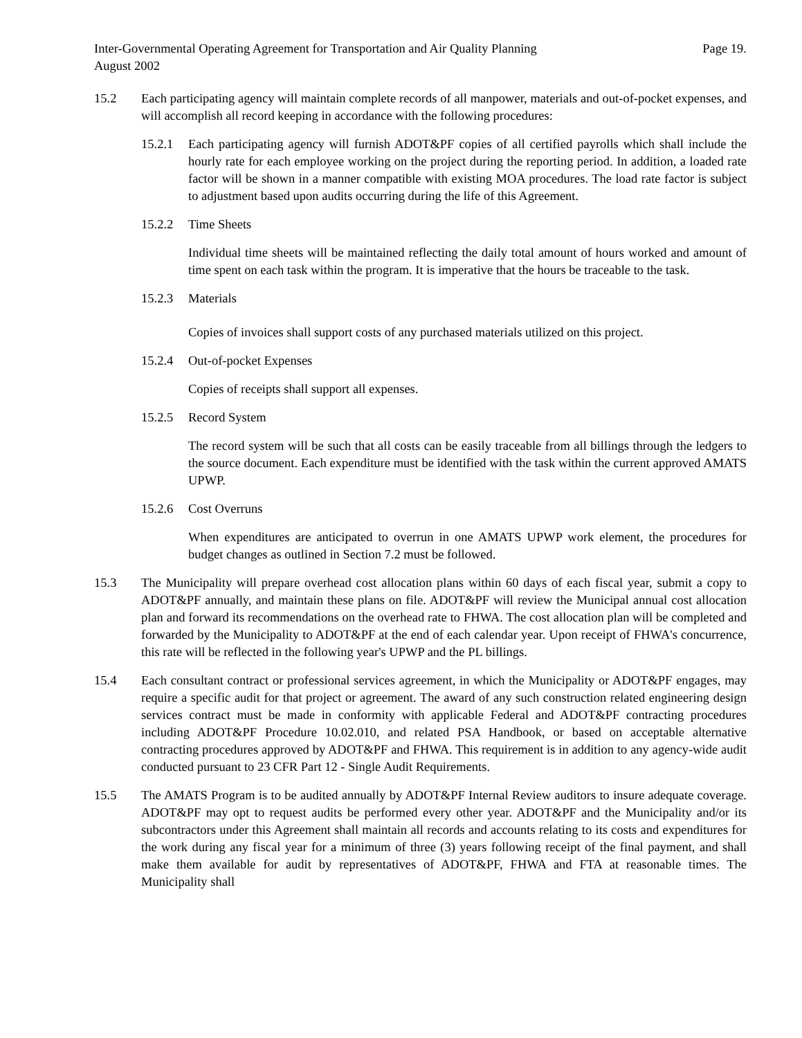Inter-Governmental Operating Agreement for Transportation and Air Quality Planning
August 2002
Page 19.
15.2 Each participating agency will maintain complete records of all manpower, materials and out-of-pocket expenses, and will accomplish all record keeping in accordance with the following procedures:
15.2.1 Each participating agency will furnish ADOT&PF copies of all certified payrolls which shall include the hourly rate for each employee working on the project during the reporting period. In addition, a loaded rate factor will be shown in a manner compatible with existing MOA procedures. The load rate factor is subject to adjustment based upon audits occurring during the life of this Agreement.
15.2.2 Time Sheets
Individual time sheets will be maintained reflecting the daily total amount of hours worked and amount of time spent on each task within the program. It is imperative that the hours be traceable to the task.
15.2.3 Materials
Copies of invoices shall support costs of any purchased materials utilized on this project.
15.2.4 Out-of-pocket Expenses
Copies of receipts shall support all expenses.
15.2.5 Record System
The record system will be such that all costs can be easily traceable from all billings through the ledgers to the source document. Each expenditure must be identified with the task within the current approved AMATS UPWP.
15.2.6 Cost Overruns
When expenditures are anticipated to overrun in one AMATS UPWP work element, the procedures for budget changes as outlined in Section 7.2 must be followed.
15.3 The Municipality will prepare overhead cost allocation plans within 60 days of each fiscal year, submit a copy to ADOT&PF annually, and maintain these plans on file. ADOT&PF will review the Municipal annual cost allocation plan and forward its recommendations on the overhead rate to FHWA. The cost allocation plan will be completed and forwarded by the Municipality to ADOT&PF at the end of each calendar year. Upon receipt of FHWA's concurrence, this rate will be reflected in the following year's UPWP and the PL billings.
15.4 Each consultant contract or professional services agreement, in which the Municipality or ADOT&PF engages, may require a specific audit for that project or agreement. The award of any such construction related engineering design services contract must be made in conformity with applicable Federal and ADOT&PF contracting procedures including ADOT&PF Procedure 10.02.010, and related PSA Handbook, or based on acceptable alternative contracting procedures approved by ADOT&PF and FHWA. This requirement is in addition to any agency-wide audit conducted pursuant to 23 CFR Part 12 - Single Audit Requirements.
15.5 The AMATS Program is to be audited annually by ADOT&PF Internal Review auditors to insure adequate coverage. ADOT&PF may opt to request audits be performed every other year. ADOT&PF and the Municipality and/or its subcontractors under this Agreement shall maintain all records and accounts relating to its costs and expenditures for the work during any fiscal year for a minimum of three (3) years following receipt of the final payment, and shall make them available for audit by representatives of ADOT&PF, FHWA and FTA at reasonable times. The Municipality shall